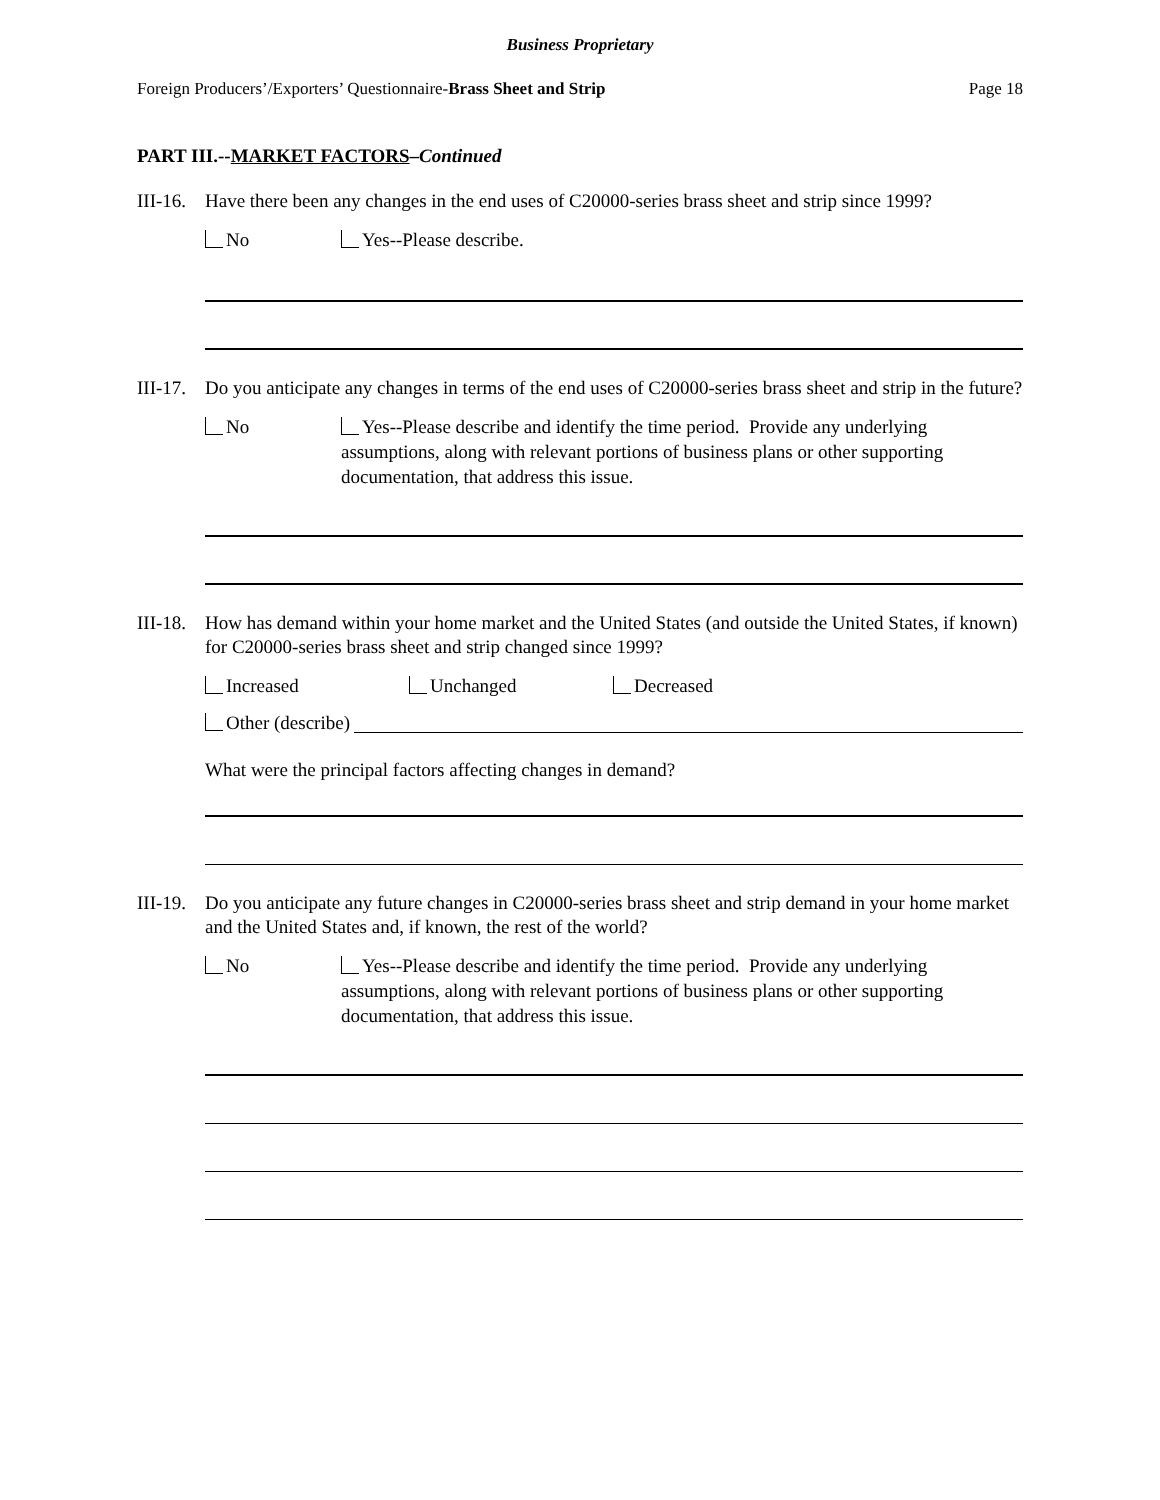Business Proprietary
Foreign Producers’/Exporters’ Questionnaire-Brass Sheet and Strip Page 18
PART III.--MARKET FACTORS–Continued
III-16. Have there been any changes in the end uses of C20000-series brass sheet and strip since 1999?
No Yes--Please describe.
III-17. Do you anticipate any changes in terms of the end uses of C20000-series brass sheet and strip in the future?
No Yes--Please describe and identify the time period. Provide any underlying assumptions, along with relevant portions of business plans or other supporting documentation, that address this issue.
III-18. How has demand within your home market and the United States (and outside the United States, if known) for C20000-series brass sheet and strip changed since 1999?
Increased Unchanged Decreased
Other (describe)
What were the principal factors affecting changes in demand?
III-19. Do you anticipate any future changes in C20000-series brass sheet and strip demand in your home market and the United States and, if known, the rest of the world?
No Yes--Please describe and identify the time period. Provide any underlying assumptions, along with relevant portions of business plans or other supporting documentation, that address this issue.